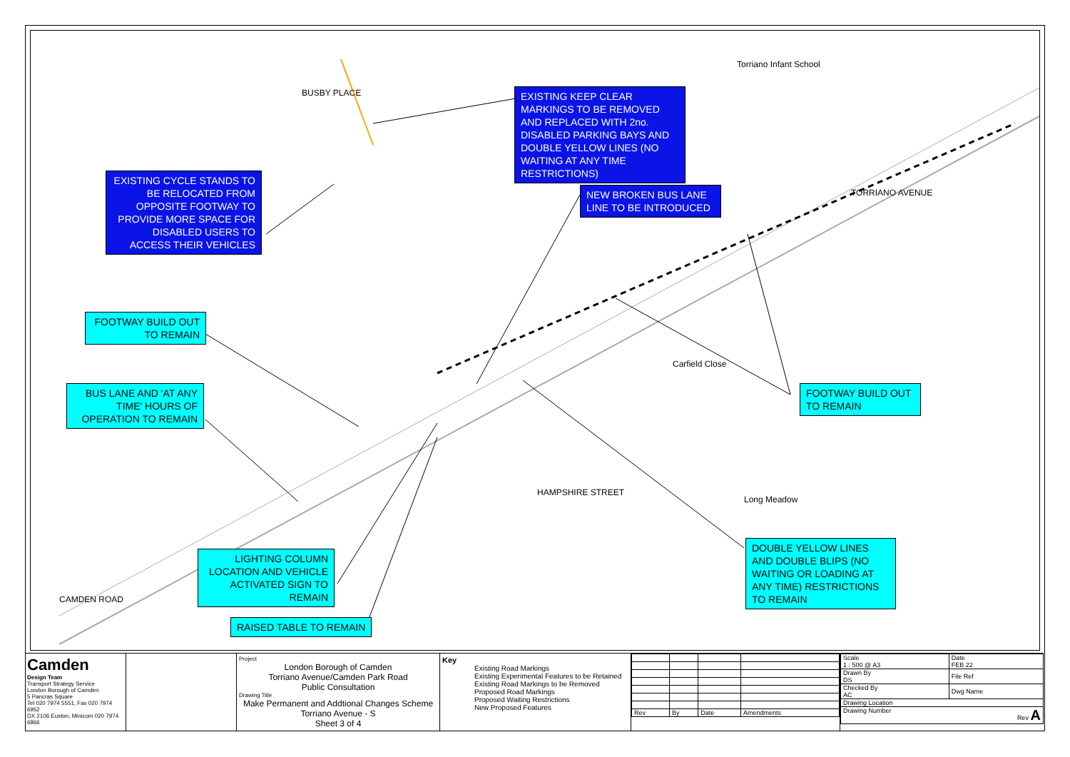BUSBY PLACE
TORRIANO AVENUE
HAMPSHIRE STREET
CAMDEN ROAD
Torriano Infant School
Carfield Close
Long Meadow
EXISTING KEEP CLEAR MARKINGS TO BE REMOVED AND REPLACED WITH 2no. DISABLED PARKING BAYS AND DOUBLE YELLOW LINES (NO WAITING AT ANY TIME RESTRICTIONS)
EXISTING CYCLE STANDS TO BE RELOCATED FROM OPPOSITE FOOTWAY TO PROVIDE MORE SPACE FOR DISABLED USERS TO ACCESS THEIR VEHICLES
NEW BROKEN BUS LANE LINE TO BE INTRODUCED
FOOTWAY BUILD OUT TO REMAIN
BUS LANE AND 'AT ANY TIME' HOURS OF OPERATION TO REMAIN
FOOTWAY BUILD OUT TO REMAIN
DOUBLE YELLOW LINES AND DOUBLE BLIPS (NO WAITING OR LOADING AT ANY TIME) RESTRICTIONS TO REMAIN
LIGHTING COLUMN LOCATION AND VEHICLE ACTIVATED SIGN TO REMAIN
RAISED TABLE TO REMAIN
Camden
Design Team
Transport Strategy Service
London Borough of Camden
5 Pancras Square
Tel 020 7974 5551, Fax 020 7974 6952
DX 2106 Euston, Minicom 020 7974 6866
Project
London Borough of Camden
Torriano Avenue/Camden Park Road
Public Consultation
Drawing Title
Make Permanent and Addtional Changes Scheme
Torriano Avenue - S
Sheet 3 of 4
Key
Existing Road Markings
Existing Experimental Features to be Retained
Existing Road Markings to be Removed
Proposed Road Markings
Proposed Waiting Restrictions
New Proposed Features
| Rev | By | Date | Amendments |
| Scale 1 : 500 @ A3 | Date FEB 22 |
| Drawn By DS | File Ref |
| Checked By AC | Dwg Name |
| Drawing Location | |
| Drawing Number Rev A | |